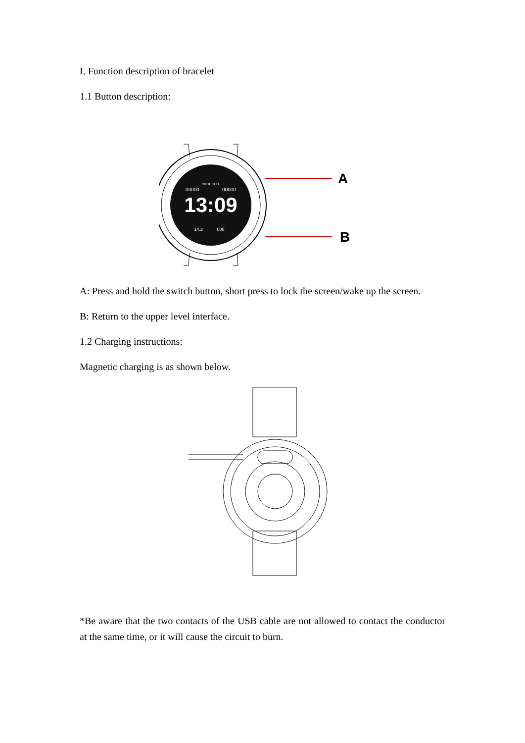I. Function description of bracelet
1.1 Button description:
13:09
2018.10.11
00000
00000
14.2
000
A
B
A: Press and hold the switch button, short press to lock the screen/wake up the screen.
B: Return to the upper level interface.
1.2 Charging instructions:
Magnetic charging is as shown below.
*Be aware that the two contacts of the USB cable are not allowed to contact the conductor at the same time, or it will cause the circuit to burn.